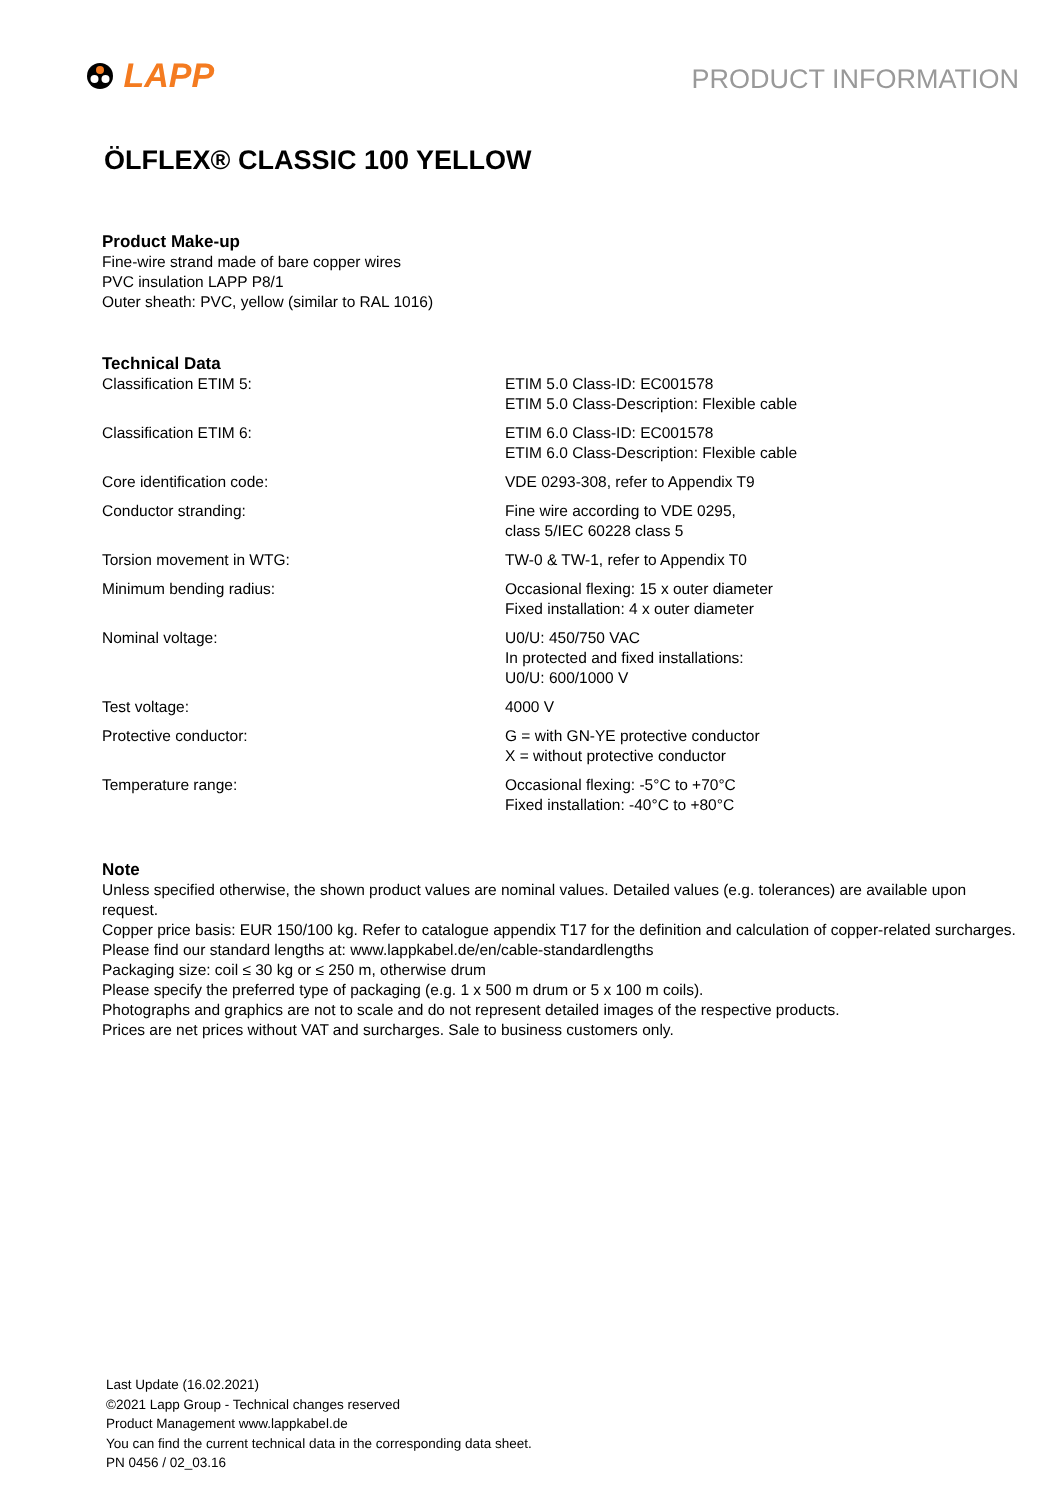LAPP
PRODUCT INFORMATION
ÖLFLEX® CLASSIC 100 YELLOW
Product Make-up
Fine-wire strand made of bare copper wires
PVC insulation LAPP P8/1
Outer sheath: PVC, yellow (similar to RAL 1016)
Technical Data
| Classification ETIM 5: | ETIM 5.0 Class-ID: EC001578 ETIM 5.0 Class-Description: Flexible cable |
| Classification ETIM 6: | ETIM 6.0 Class-ID: EC001578 ETIM 6.0 Class-Description: Flexible cable |
| Core identification code: | VDE 0293-308, refer to Appendix T9 |
| Conductor stranding: | Fine wire according to VDE 0295, class 5/IEC 60228 class 5 |
| Torsion movement in WTG: | TW-0 & TW-1, refer to Appendix T0 |
| Minimum bending radius: | Occasional flexing: 15 x outer diameter Fixed installation: 4 x outer diameter |
| Nominal voltage: | U0/U: 450/750 VAC In protected and fixed installations: U0/U: 600/1000 V |
| Test voltage: | 4000 V |
| Protective conductor: | G = with GN-YE protective conductor X = without protective conductor |
| Temperature range: | Occasional flexing: -5°C to +70°C Fixed installation: -40°C to +80°C |
Note
Unless specified otherwise, the shown product values are nominal values. Detailed values (e.g. tolerances) are available upon request.
Copper price basis: EUR 150/100 kg. Refer to catalogue appendix T17 for the definition and calculation of copper-related surcharges.
Please find our standard lengths at: www.lappkabel.de/en/cable-standardlengths
Packaging size: coil ≤ 30 kg or ≤ 250 m, otherwise drum
Please specify the preferred type of packaging (e.g. 1 x 500 m drum or 5 x 100 m coils).
Photographs and graphics are not to scale and do not represent detailed images of the respective products.
Prices are net prices without VAT and surcharges. Sale to business customers only.
Last Update (16.02.2021)
©2021 Lapp Group - Technical changes reserved
Product Management www.lappkabel.de
You can find the current technical data in the corresponding data sheet.
PN 0456 / 02_03.16